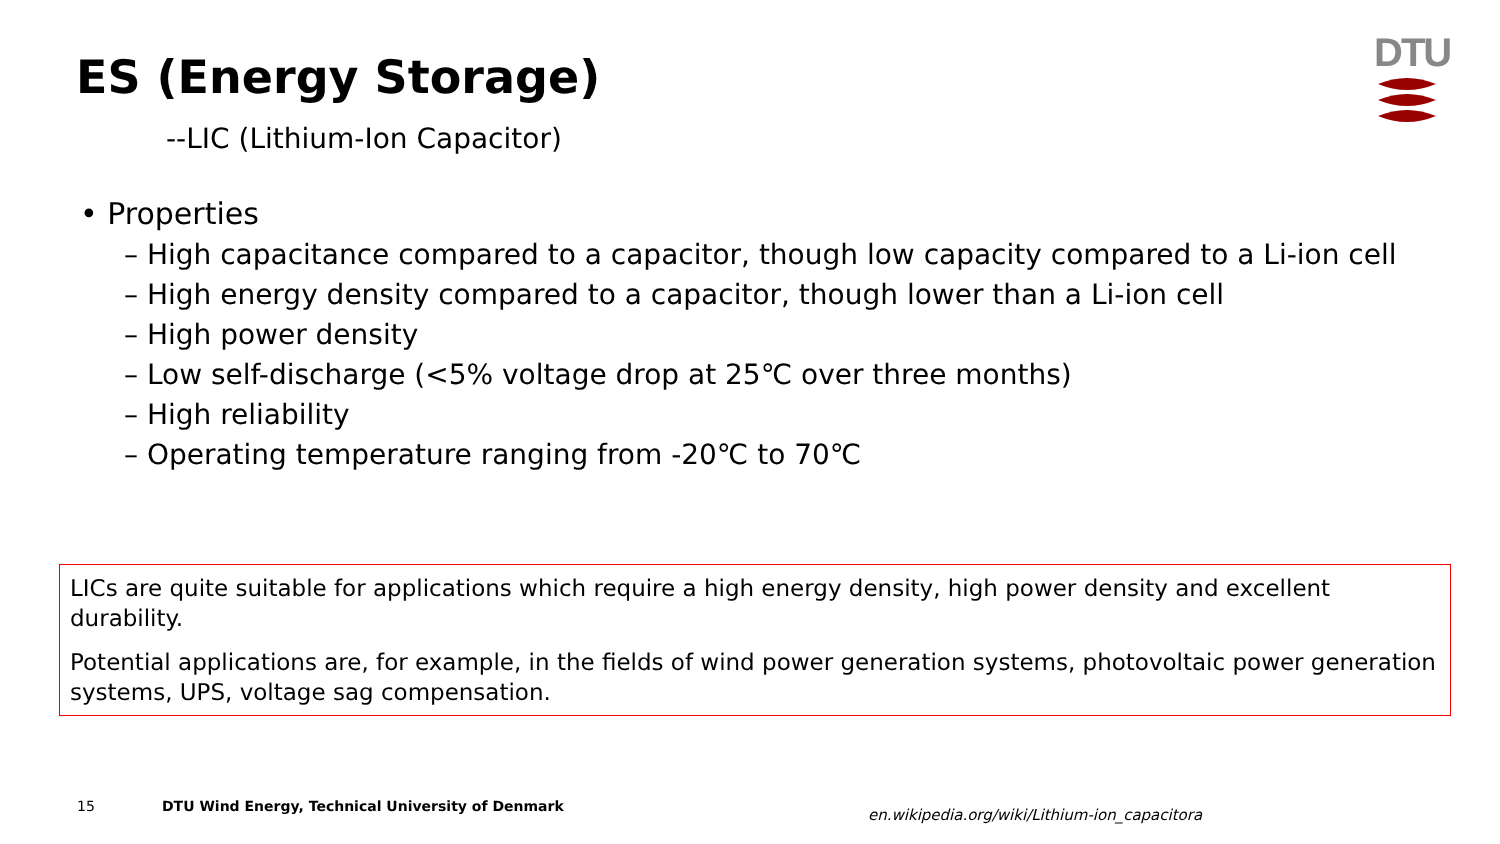ES (Energy Storage)
DTU
--LIC (Lithium-Ion Capacitor)
• Properties
– High capacitance compared to a capacitor, though low capacity compared to a Li-ion cell
– High energy density compared to a capacitor, though lower than a Li-ion cell
– High power density
– Low self-discharge (<5% voltage drop at 25℃ over three months)
– High reliability
– Operating temperature ranging from -20℃ to 70℃
LICs are quite suitable for applications which require a high energy density, high power density and excellent durability.
Potential applications are, for example, in the fields of wind power generation systems, photovoltaic power generation systems, UPS, voltage sag compensation.
15
DTU Wind Energy, Technical University of Denmark
en.wikipedia.org/wiki/Lithium-ion_capacitora